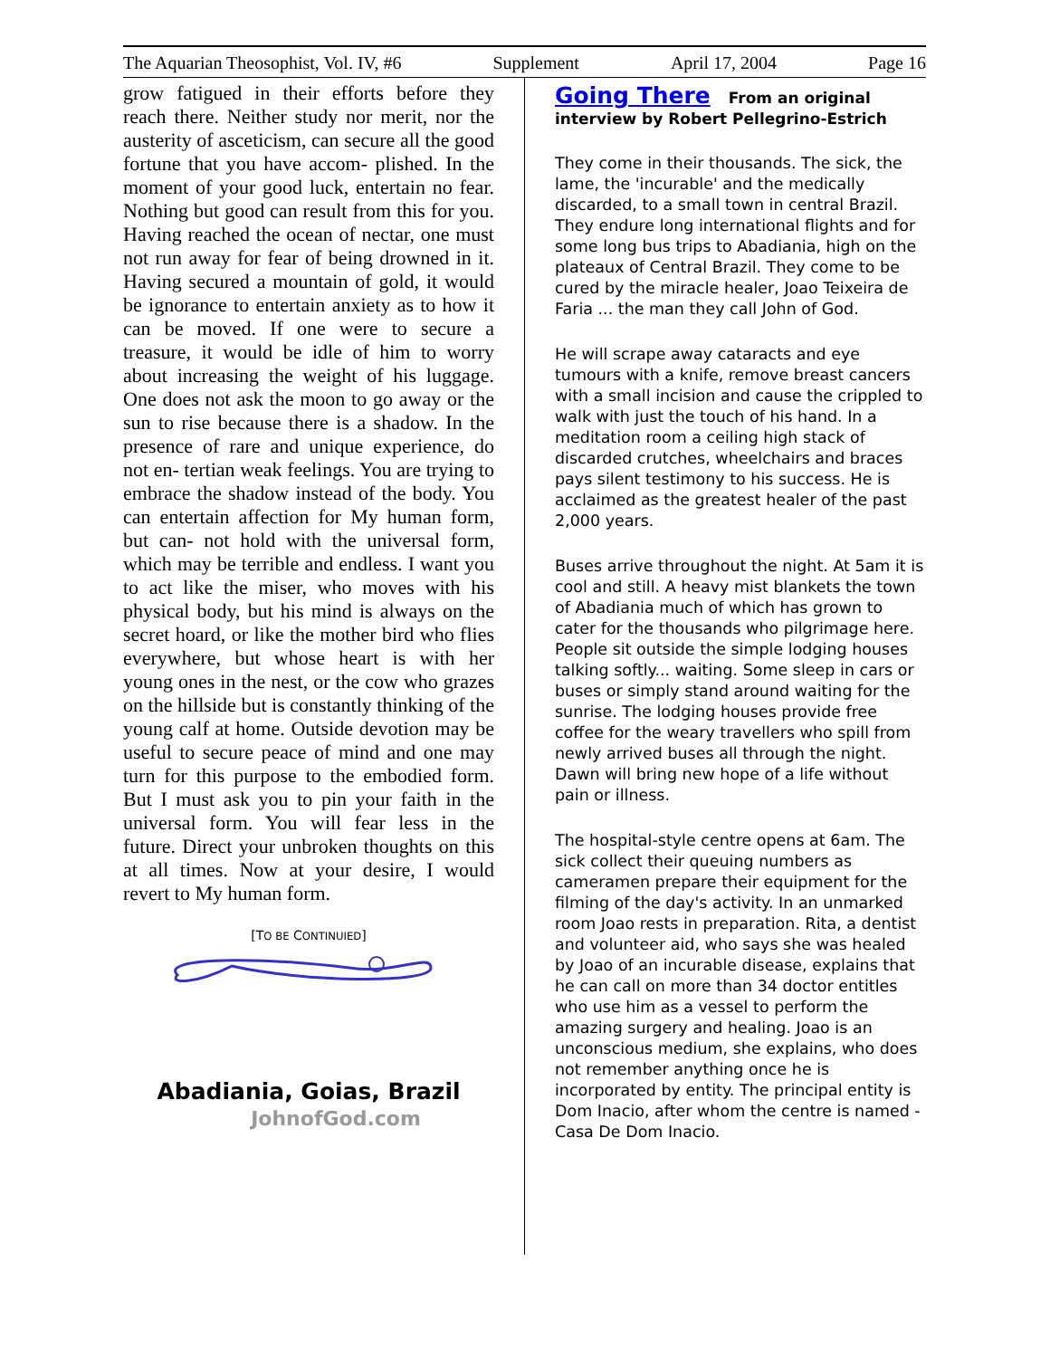The Aquarian Theosophist, Vol. IV, #6 Supplement April 17, 2004 Page 16
grow fatigued in their efforts before they reach there. Neither study nor merit, nor the austerity of asceticism, can secure all the good fortune that you have accom- plished. In the moment of your good luck, entertain no fear. Nothing but good can result from this for you. Having reached the ocean of nectar, one must not run away for fear of being drowned in it. Having secured a mountain of gold, it would be ignorance to entertain anxiety as to how it can be moved. If one were to secure a treasure, it would be idle of him to worry about increasing the weight of his luggage. One does not ask the moon to go away or the sun to rise because there is a shadow. In the presence of rare and unique experience, do not en- tertian weak feelings. You are trying to embrace the shadow instead of the body. You can entertain affection for My human form, but can- not hold with the universal form, which may be terrible and endless. I want you to act like the miser, who moves with his physical body, but his mind is always on the secret hoard, or like the mother bird who flies everywhere, but whose heart is with her young ones in the nest, or the cow who grazes on the hillside but is constantly thinking of the young calf at home. Outside devotion may be useful to secure peace of mind and one may turn for this purpose to the embodied form. But I must ask you to pin your faith in the universal form. You will fear less in the future. Direct your unbroken thoughts on this at all times. Now at your desire, I would revert to My human form.
[TO BE CONTINUIED]
Abadiania, Goias, Brazil
JohnofGod.com
Going There From an original interview by Robert Pellegrino-Estrich
They come in their thousands. The sick, the lame, the 'incurable' and the medically discarded, to a small town in central Brazil. They endure long international flights and for some long bus trips to Abadiania, high on the plateaux of Central Brazil. They come to be cured by the miracle healer, Joao Teixeira de Faria ... the man they call John of God.
He will scrape away cataracts and eye tumours with a knife, remove breast cancers with a small incision and cause the crippled to walk with just the touch of his hand. In a meditation room a ceiling high stack of discarded crutches, wheelchairs and braces pays silent testimony to his success. He is acclaimed as the greatest healer of the past 2,000 years.
Buses arrive throughout the night. At 5am it is cool and still. A heavy mist blankets the town of Abadiania much of which has grown to cater for the thousands who pilgrimage here. People sit outside the simple lodging houses talking softly... waiting. Some sleep in cars or buses or simply stand around waiting for the sunrise. The lodging houses provide free coffee for the weary travellers who spill from newly arrived buses all through the night. Dawn will bring new hope of a life without pain or illness.
The hospital-style centre opens at 6am. The sick collect their queuing numbers as cameramen prepare their equipment for the filming of the day's activity. In an unmarked room Joao rests in preparation. Rita, a dentist and volunteer aid, who says she was healed by Joao of an incurable disease, explains that he can call on more than 34 doctor entitles who use him as a vessel to perform the amazing surgery and healing. Joao is an unconscious medium, she explains, who does not remember anything once he is incorporated by entity. The principal entity is Dom Inacio, after whom the centre is named - Casa De Dom Inacio.